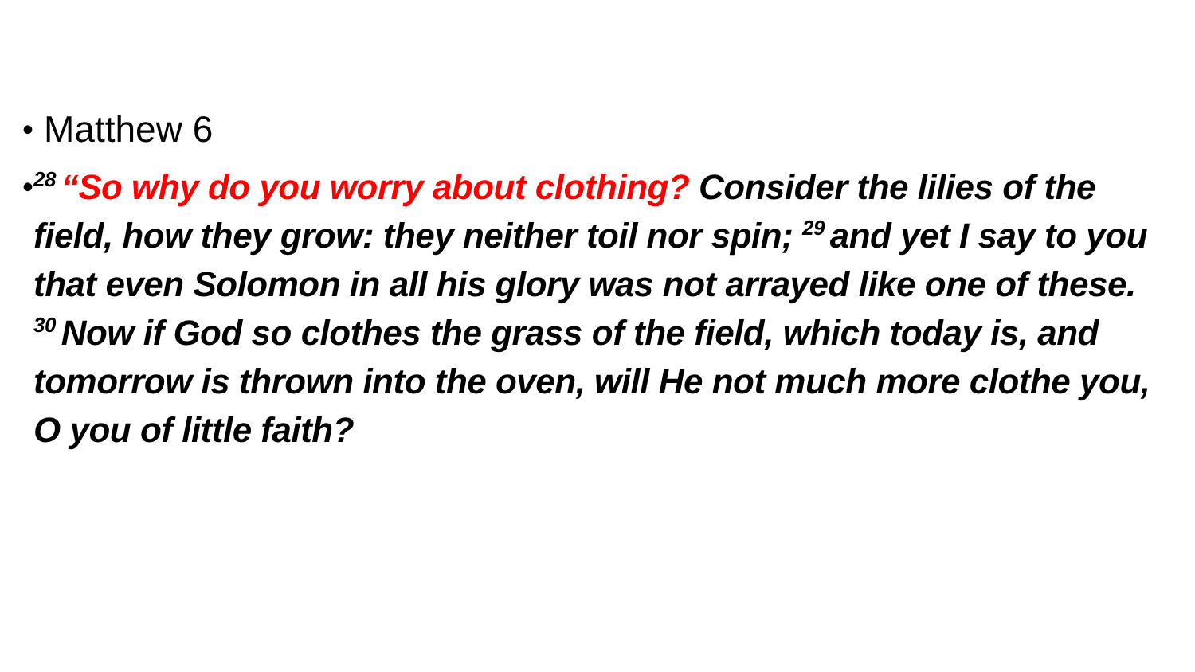•
Matthew 6
•
<sup>28</sup> “So why do you worry about clothing? Consider the lilies of the field, how they grow: they neither toil nor spin; <sup>29</sup>and yet I say to you that even Solomon in all his glory was not arrayed like one of these. <sup>30</sup>Now if God so clothes the grass of the field, which today is, and tomorrow is thrown into the oven, will He not much more clothe you, O you of little faith?